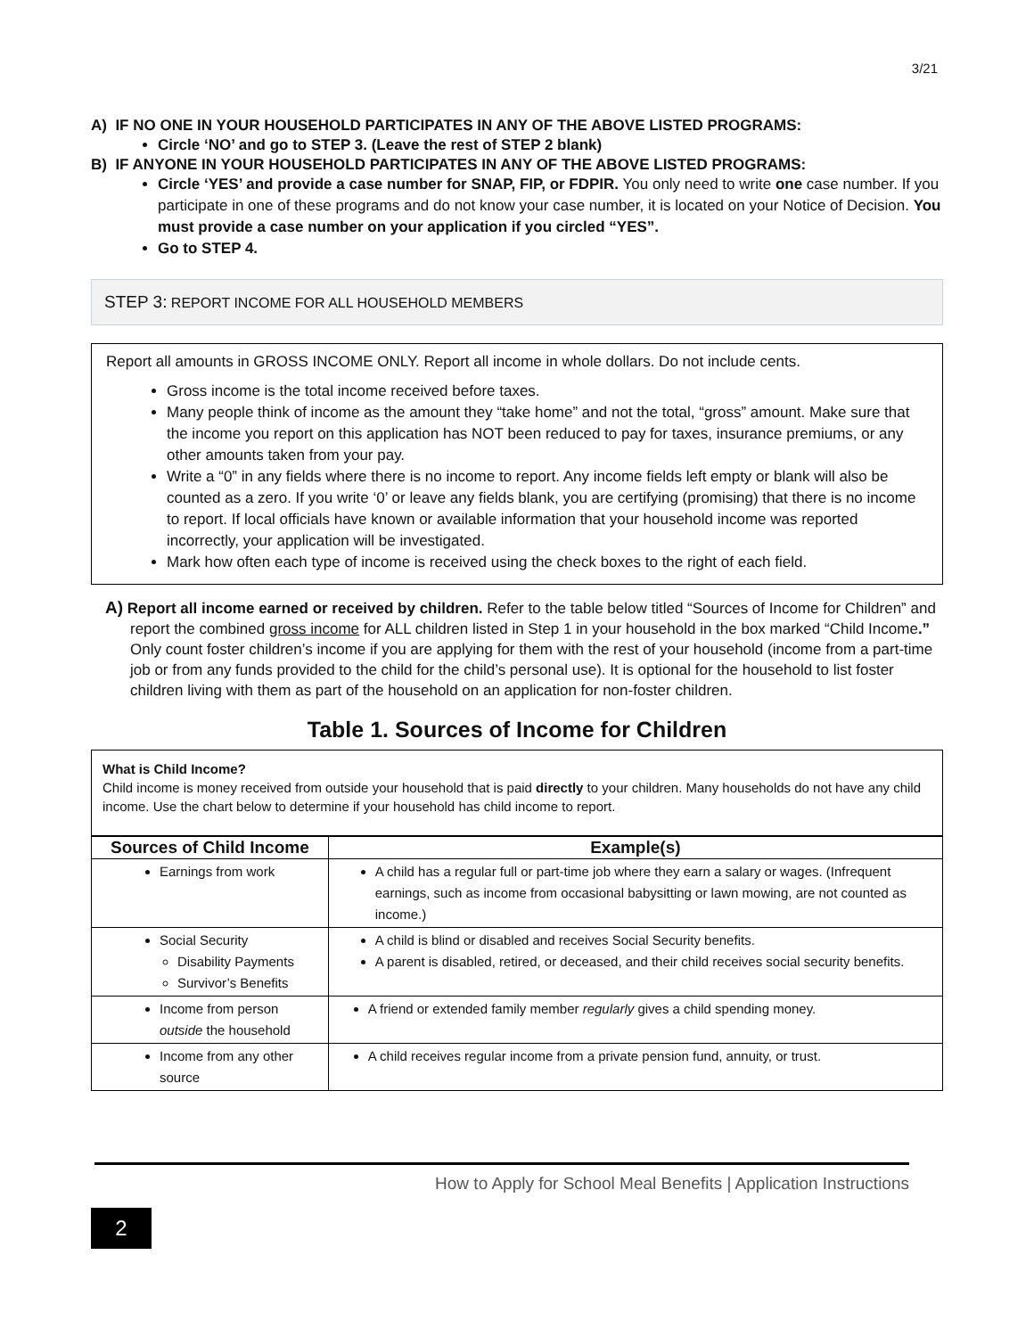3/21
A) IF NO ONE IN YOUR HOUSEHOLD PARTICIPATES IN ANY OF THE ABOVE LISTED PROGRAMS:
Circle ‘NO’ and go to STEP 3. (Leave the rest of STEP 2 blank)
B) IF ANYONE IN YOUR HOUSEHOLD PARTICIPATES IN ANY OF THE ABOVE LISTED PROGRAMS:
Circle ‘YES’ and provide a case number for SNAP, FIP, or FDPIR. You only need to write one case number. If you participate in one of these programs and do not know your case number, it is located on your Notice of Decision. You must provide a case number on your application if you circled “YES”.
Go to STEP 4.
STEP 3: REPORT INCOME FOR ALL HOUSEHOLD MEMBERS
Report all amounts in GROSS INCOME ONLY. Report all income in whole dollars. Do not include cents.
Gross income is the total income received before taxes.
Many people think of income as the amount they “take home” and not the total, “gross” amount. Make sure that the income you report on this application has NOT been reduced to pay for taxes, insurance premiums, or any other amounts taken from your pay.
Write a “0” in any fields where there is no income to report. Any income fields left empty or blank will also be counted as a zero. If you write ‘0’ or leave any fields blank, you are certifying (promising) that there is no income to report. If local officials have known or available information that your household income was reported incorrectly, your application will be investigated.
Mark how often each type of income is received using the check boxes to the right of each field.
A) Report all income earned or received by children. Refer to the table below titled “Sources of Income for Children” and report the combined gross income for ALL children listed in Step 1 in your household in the box marked “Child Income.” Only count foster children’s income if you are applying for them with the rest of your household (income from a part-time job or from any funds provided to the child for the child’s personal use). It is optional for the household to list foster children living with them as part of the household on an application for non-foster children.
Table 1. Sources of Income for Children
What is Child Income?
Child income is money received from outside your household that is paid directly to your children. Many households do not have any child income. Use the chart below to determine if your household has child income to report.
| Sources of Child Income | Example(s) |
| --- | --- |
| Earnings from work | A child has a regular full or part-time job where they earn a salary or wages. (Infrequent earnings, such as income from occasional babysitting or lawn mowing, are not counted as income.) |
| Social Security Disability Payments Survivor’s Benefits | A child is blind or disabled and receives Social Security benefits. A parent is disabled, retired, or deceased, and their child receives social security benefits. |
| Income from person outside the household | A friend or extended family member regularly gives a child spending money. |
| Income from any other source | A child receives regular income from a private pension fund, annuity, or trust. |
How to Apply for School Meal Benefits | Application Instructions
2